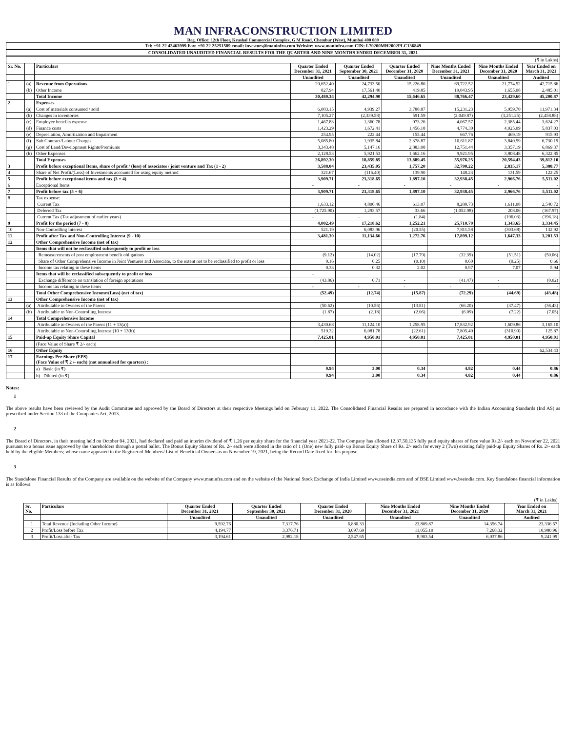MAN INFRACONSTRUCTION LIMITED
Reg. Office: 12th Floor, Krushal Commercial Complex, G M Road, Chembur (West), Mumbai 400 089
Tel: +91 22 42463999 Fax: +91 22 25251589 email: investors@maninfra.com Website: www.maninfra.com CIN: L70200MH2002PLC136849
CONSOLIDATED UNAUDITED FINANCIAL RESULTS FOR THE QUARTER AND NINE MONTHS ENDED DECEMBER 31, 2021
| (₹ in Lakhs) | | | | | | | | |
| Sr. No. | | Particulars | Quarter Ended December 31, 2021 | Quarter Ended September 30, 2021 | Quarter Ended December 31, 2020 | Nine Months Ended December 31, 2021 | Nine Months Ended December 31, 2020 | Year Ended on March 31, 2021 |
| | | | Unaudited | Unaudited | Unaudited | Unaudited | Unaudited | Audited |
| 1 | (a) | Revenue from Operations | 29,652.40 | 24,733.50 | 15,226.80 | 69,722.52 | 21,774.52 | 42,715.86 |
| | (b) | Other Income | 827.94 | 17,561.40 | 419.85 | 19,043.95 | 1,655.08 | 2,485.01 |
| | | Total Income | 30,480.34 | 42,294.90 | 15,646.65 | 88,766.47 | 23,429.60 | 45,200.87 |
| 2 | | Expenses | | | | | | |
| | (a) | Cost of materials consumed / sold | 6,083.15 | 4,939.27 | 3,788.87 | 15,231.23 | 5,959.70 | 11,971.34 |
| | (b) | Changes in inventories | 7,105.27 | (2,339.58) | 591.59 | (2,049.87) | (3,251.25) | (2,458.88) |
| | (c) | Employee benefits expense | 1,467.83 | 1,360.78 | 973.26 | 4,067.57 | 2,385.44 | 3,624.27 |
| | (d) | Finance costs | 1,423.29 | 1,672.41 | 1,456.18 | 4,774.30 | 4,025.09 | 5,837.03 |
| | (e) | Depreciation, Amortization and Impairment | 254.95 | 222.44 | 155.44 | 667.76 | 469.19 | 915.93 |
| | (f) | Sub Contract/Labour Charges | 5,085.80 | 1,935.84 | 2,378.87 | 10,611.87 | 3,840.59 | 6,730.19 |
| | (g) | Cost of Land/Development Rights/Premiums | 3,343.48 | 5,147.16 | 2,883.08 | 12,751.44 | 3,357.19 | 6,869.37 |
| | (h) | Other Expenses | 2,128.53 | 5,921.53 | 1,662.16 | 9,921.95 | 3,808.48 | 6,322.85 |
| | | Total Expenses | 26,892.30 | 18,859.85 | 13,889.45 | 55,976.25 | 20,594.43 | 39,812.10 |
| 3 | | Profit before exceptional Items, share of profit / (loss) of associates / joint venture and Tax (1 - 2) | 3,588.04 | 23,435.05 | 1,757.20 | 32,790.22 | 2,835.17 | 5,388.77 |
| 4 | | Share of Net Profit/(Loss) of Investments accounted for using equity method | 321.67 | (116.40) | 139.90 | 148.23 | 131.59 | 122.25 |
| 5 | | Profit before exceptional items and tax (3 + 4) | 3,909.71 | 23,318.65 | 1,897.10 | 32,938.45 | 2,966.76 | 5,511.02 |
| 6 | | Exceptional Items | - | - | - | - | - | - |
| 7 | | Profit before tax (5 + 6) | 3,909.71 | 23,318.65 | 1,897.10 | 32,938.45 | 2,966.76 | 5,511.02 |
| 8 | | Tax expense: | | | | | | |
| | | Current Tax | 1,633.12 | 4,806.46 | 613.07 | 8,280.73 | 1,611.08 | 2,540.72 |
| | | Deferred Tax | (1,725.90) | 1,293.57 | 33.66 | (1,052.98) | 208.06 | (167.97) |
| | | Current Tax (Tax adjustment of earlier years) | - | - | (1.84) | - | (196.03) | (196.18) |
| 9 | | Profit for the period (7 - 8) | 4,002.49 | 17,218.62 | 1,252.21 | 25,710.70 | 1,343.65 | 3,334.45 |
| 10 | | Non-Controlling Interest | 521.19 | 6,083.96 | (20.55) | 7,811.58 | (303.68) | 132.92 |
| 11 | | Profit after Tax and Non-Controlling Interest (9 - 10) | 3,481.30 | 11,134.66 | 1,272.76 | 17,899.12 | 1,647.33 | 3,201.53 |
| 12 | | Other Comprehensive Income (net of tax) | | | | | | |
| | | Items that will not be reclassified subsequently to profit or loss | | | | | | |
| | | Remeasurements of post employment benefit obligations | (9.12) | (14.02) | (17.79) | (32.39) | (51.51) | (50.06) |
| | | Share of Other Comprehensive Income in Joint Ventures and Associate, to the extent not to be reclassified to profit or loss | 0.16 | 0.25 | (0.10) | 0.60 | (0.25) | 0.66 |
| | | Income tax relating to these items | 0.33 | 0.32 | 2.02 | 0.97 | 7.07 | 5.94 |
| | | Items that will be reclassified subsequently to profit or loss | - | | | | | |
| | | Exchange difference on translation of foreign operations | (43.86) | 0.71 | - | (41.47) | - | (0.02) |
| | | Income tax relating to these items | - | - | - | - | - | - |
| | | Total Other Comprehensive Income/(Loss) (net of tax) | (52.49) | (12.74) | (15.87) | (72.29) | (44.69) | (43.48) |
| 13 | | Other Comprehensive Income (net of tax) | | | | | | |
| | (a) | Attributable to Owners of the Parent | (50.62) | (10.56) | (13.81) | (66.20) | (37.47) | (36.43) |
| | (b) | Attributable to Non-Controlling Interest | (1.87) | (2.18) | (2.06) | (6.09) | (7.22) | (7.05) |
| 14 | | Total Comprehensive Income | | | | | | |
| | | Attributable to Owners of the Parent (11 + 13(a)) | 3,430.68 | 11,124.10 | 1,258.95 | 17,832.92 | 1,609.86 | 3,165.10 |
| | | Attributable to Non-Controlling Interest (10 + 13(b)) | 519.32 | 6,081.78 | (22.61) | 7,805.49 | (310.90) | 125.87 |
| 15 | | Paid-up Equity Share Capital | 7,425.01 | 4,950.01 | 4,950.01 | 7,425.01 | 4,950.01 | 4,950.01 |
| | | (Face Value of Share ₹ 2/- each) | | | | | | |
| 16 | | Other Equity | | | | | | 62,534.43 |
| 17 | | Earnings Per Share (EPS) (Face Value of ₹ 2 /- each) (not annualised for quarters) : | | | | | | |
| | | a) Basic (in ₹) | 0.94 | 3.00 | 0.34 | 4.82 | 0.44 | 0.86 |
| | | b) Diluted (in ₹) | 0.94 | 3.00 | 0.34 | 4.82 | 0.44 | 0.86 |
Notes:
1
The above results have been reviewed by the Audit Committee and approved by the Board of Directors at their respective Meetings held on February 11, 2022. The Consolidated Financial Results are prepared in accordance with the Indian Accounting Standards (Ind AS) as prescribed under Section 133 of the Companies Act, 2013.
2
The Board of Directors, in their meeting held on October 04, 2021, had declared and paid an interim dividend of ₹ 1.26 per equity share for the financial year 2021-22. The Company has allotted 12,37,50,135 fully paid equity shares of face value Rs.2/- each on November 22, 2021 pursuant to a bonus issue approved by the shareholders through a postal ballot. The Bonus Equity Shares of Rs. 2/- each were allotted in the ratio of 1 (One) new fully paid- up Bonus Equity Share of Rs. 2/- each for every 2 (Two) existing fully paid-up Equity Shares of Rs. 2/- each held by the eligible Members; whose name appeared in the Register of Members/ List of Beneficial Owners as on November 19, 2021, being the Record Date fixed for this purpose.
3
The Standalone Financial Results of the Company are available on the website of the Company www.maninfra.com and on the website of the National Stock Exchange of India Limited www.nseindia.com and of BSE Limited www.bseindia.com. Key Standalone financial information is as follows:
| (₹ in Lakhs) | | | | | | | |
| Sr. No. | Particulars | Quarter Ended December 31, 2021 | Quarter Ended September 30, 2021 | Quarter Ended December 31, 2020 | Nine Months Ended December 31, 2021 | Nine Months Ended December 31, 2020 | Year Ended on March 31, 2021 |
| | | Unaudited | Unaudited | Unaudited | Unaudited | Unaudited | Audited |
| 1 | Total Revenue (Including Other Income) | 9,592.76 | 7,317.76 | 6,880.33 | 23,809.87 | 14,356.74 | 23,336.67 |
| 2 | Profit/Loss before Tax | 4,194.77 | 3,376.71 | 3,097.69 | 11,055.10 | 7,268.32 | 10,980.96 |
| 3 | Profit/Loss after Tax | 3,194.61 | 2,982.18 | 2,547.65 | 8,903.54 | 6,037.86 | 9,241.99 |